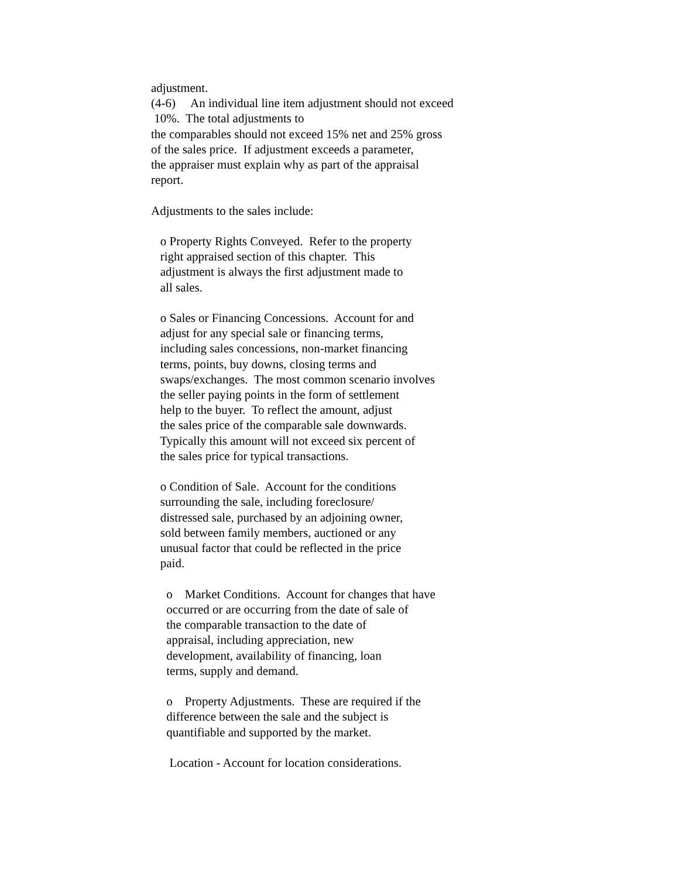adjustment. (4-6) An individual line item adjustment should not exceed 10%. The total adjustments to the comparables should not exceed 15% net and 25% gross of the sales price. If adjustment exceeds a parameter, the appraiser must explain why as part of the appraisal report. Adjustments to the sales include: o Property Rights Conveyed. Refer to the property right appraised section of this chapter. This adjustment is always the first adjustment made to all sales. o Sales or Financing Concessions. Account for and adjust for any special sale or financing terms, including sales concessions, non-market financing terms, points, buy downs, closing terms and swaps/exchanges. The most common scenario involves the seller paying points in the form of settlement help to the buyer. To reflect the amount, adjust the sales price of the comparable sale downwards. Typically this amount will not exceed six percent of the sales price for typical transactions. o Condition of Sale. Account for the conditions surrounding the sale, including foreclosure/ distressed sale, purchased by an adjoining owner, sold between family members, auctioned or any unusual factor that could be reflected in the price paid. o Market Conditions. Account for changes that have occurred or are occurring from the date of sale of the comparable transaction to the date of appraisal, including appreciation, new development, availability of financing, loan terms, supply and demand. o Property Adjustments. These are required if the difference between the sale and the subject is quantifiable and supported by the market. Location - Account for location considerations.